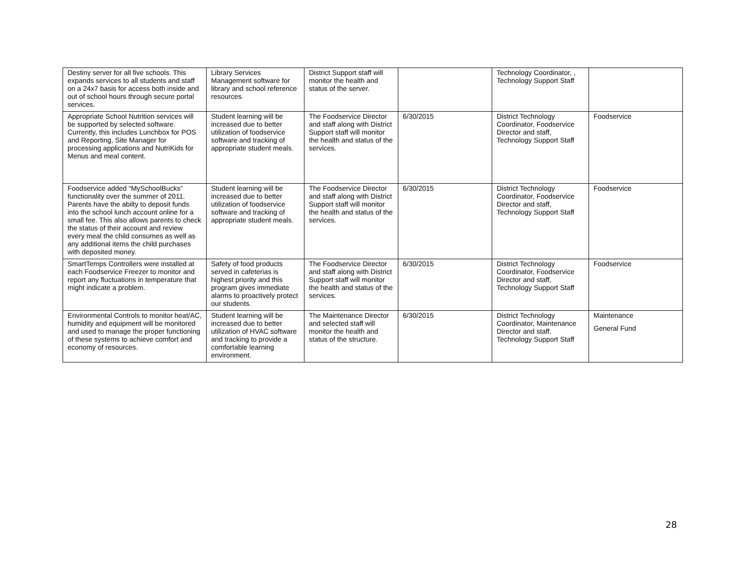| Destiny server for all five schools. This expands services to all students and staff on a 24x7 basis for access both inside and out of school hours through secure portal services. | Library Services Management software for library and school reference resources. | District Support staff will monitor the health and status of the server. | | Technology Coordinator, , Technology Support Staff | |
| Appropriate School Nutrition services will be supported by selected software. Currently, this includes Lunchbox for POS and Reporting, Site Manager for processing applications and NutriKids for Menus and meal content. | Student learning will be increased due to better utilization of foodservice software and tracking of appropriate student meals. | The Foodservice Director and staff along with District Support staff will monitor the health and status of the services. | 6/30/2015 | District Technology Coordinator, Foodservice Director and staff, Technology Support Staff | Foodservice |
| Foodservice added “MySchoolBucks” functionality over the summer of 2011. Parents have the abilty to deposit funds into the school lunch account online for a small fee. This also allows parents to check the status of their account and review every meal the child consumes as well as any additional items the child purchases with deposited money. | Student learning will be increased due to better utilization of foodservice software and tracking of appropriate student meals. | The Foodservice Director and staff along with District Support staff will monitor the health and status of the services. | 6/30/2015 | District Technology Coordinator, Foodservice Director and staff, Technology Support Staff | Foodservice |
| SmartTemps Controllers were installed at each Foodservice Freezer to monitor and report any fluctuations in temperature that might indicate a problem. | Safety of food products served in cafeterias is highest priority and this program gives immediate alarms to proactively protect our students. | The Foodservice Director and staff along with District Support staff will monitor the health and status of the services. | 6/30/2015 | District Technology Coordinator, Foodservice Director and staff, Technology Support Staff | Foodservice |
| Environmental Controls to monitor heat/AC, humidity and equipment will be monitored and used to manage the proper functioning of these systems to achieve comfort and economy of resources. | Student learning will be increased due to better utilization of HVAC software and tracking to provide a comfortable learning environment. | The Maintenance Director and selected staff will monitor the health and status of the structure. | 6/30/2015 | District Technology Coordinator, Maintenance Director and staff, Technology Support Staff | Maintenance General Fund |
28